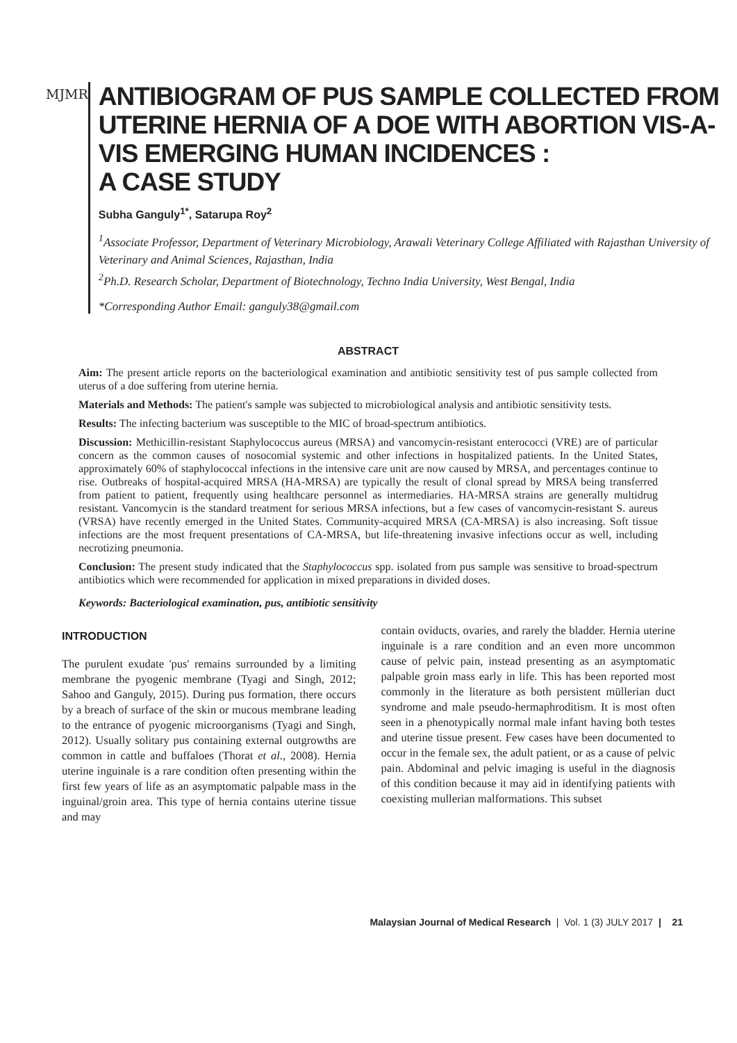MJMR
ANTIBIOGRAM OF PUS SAMPLE COLLECTED FROM UTERINE HERNIA OF A DOE WITH ABORTION VIS-A-VIS EMERGING HUMAN INCIDENCES :
A CASE STUDY
Subha Ganguly<sup>1*</sup>, Satarupa Roy<sup>2</sup>
<sup>1</sup> Associate Professor, Department of Veterinary Microbiology, Arawali Veterinary College Affiliated with Rajasthan University of Veterinary and Animal Sciences, Rajasthan, India
<sup>2</sup> Ph.D. Research Scholar, Department of Biotechnology, Techno India University, West Bengal, India
*Corresponding Author Email: ganguly38@gmail.com
ABSTRACT
Aim: The present article reports on the bacteriological examination and antibiotic sensitivity test of pus sample collected from uterus of a doe suffering from uterine hernia.
Materials and Methods: The patient's sample was subjected to microbiological analysis and antibiotic sensitivity tests.
Results: The infecting bacterium was susceptible to the MIC of broad-spectrum antibiotics.
Discussion: Methicillin-resistant Staphylococcus aureus (MRSA) and vancomycin-resistant enterococci (VRE) are of particular concern as the common causes of nosocomial systemic and other infections in hospitalized patients. In the United States, approximately 60% of staphylococcal infections in the intensive care unit are now caused by MRSA, and percentages continue to rise. Outbreaks of hospital-acquired MRSA (HA-MRSA) are typically the result of clonal spread by MRSA being transferred from patient to patient, frequently using healthcare personnel as intermediaries. HA-MRSA strains are generally multidrug resistant. Vancomycin is the standard treatment for serious MRSA infections, but a few cases of vancomycin-resistant S. aureus (VRSA) have recently emerged in the United States. Community-acquired MRSA (CA-MRSA) is also increasing. Soft tissue infections are the most frequent presentations of CA-MRSA, but life-threatening invasive infections occur as well, including necrotizing pneumonia.
Conclusion: The present study indicated that the Staphylococcus spp. isolated from pus sample was sensitive to broad-spectrum antibiotics which were recommended for application in mixed preparations in divided doses.
Keywords: Bacteriological examination, pus, antibiotic sensitivity
INTRODUCTION
The purulent exudate 'pus' remains surrounded by a limiting membrane the pyogenic membrane (Tyagi and Singh, 2012; Sahoo and Ganguly, 2015). During pus formation, there occurs by a breach of surface of the skin or mucous membrane leading to the entrance of pyogenic microorganisms (Tyagi and Singh, 2012). Usually solitary pus containing external outgrowths are common in cattle and buffaloes (Thorat et al., 2008). Hernia uterine inguinale is a rare condition often presenting within the first few years of life as an asymptomatic palpable mass in the inguinal/groin area. This type of hernia contains uterine tissue and may
contain oviducts, ovaries, and rarely the bladder. Hernia uterine inguinale is a rare condition and an even more uncommon cause of pelvic pain, instead presenting as an asymptomatic palpable groin mass early in life. This has been reported most commonly in the literature as both persistent müllerian duct syndrome and male pseudo-hermaphroditism. It is most often seen in a phenotypically normal male infant having both testes and uterine tissue present. Few cases have been documented to occur in the female sex, the adult patient, or as a cause of pelvic pain. Abdominal and pelvic imaging is useful in the diagnosis of this condition because it may aid in identifying patients with coexisting mullerian malformations. This subset
Malaysian Journal of Medical Research | Vol. 1 (3) JULY 2017 | 21